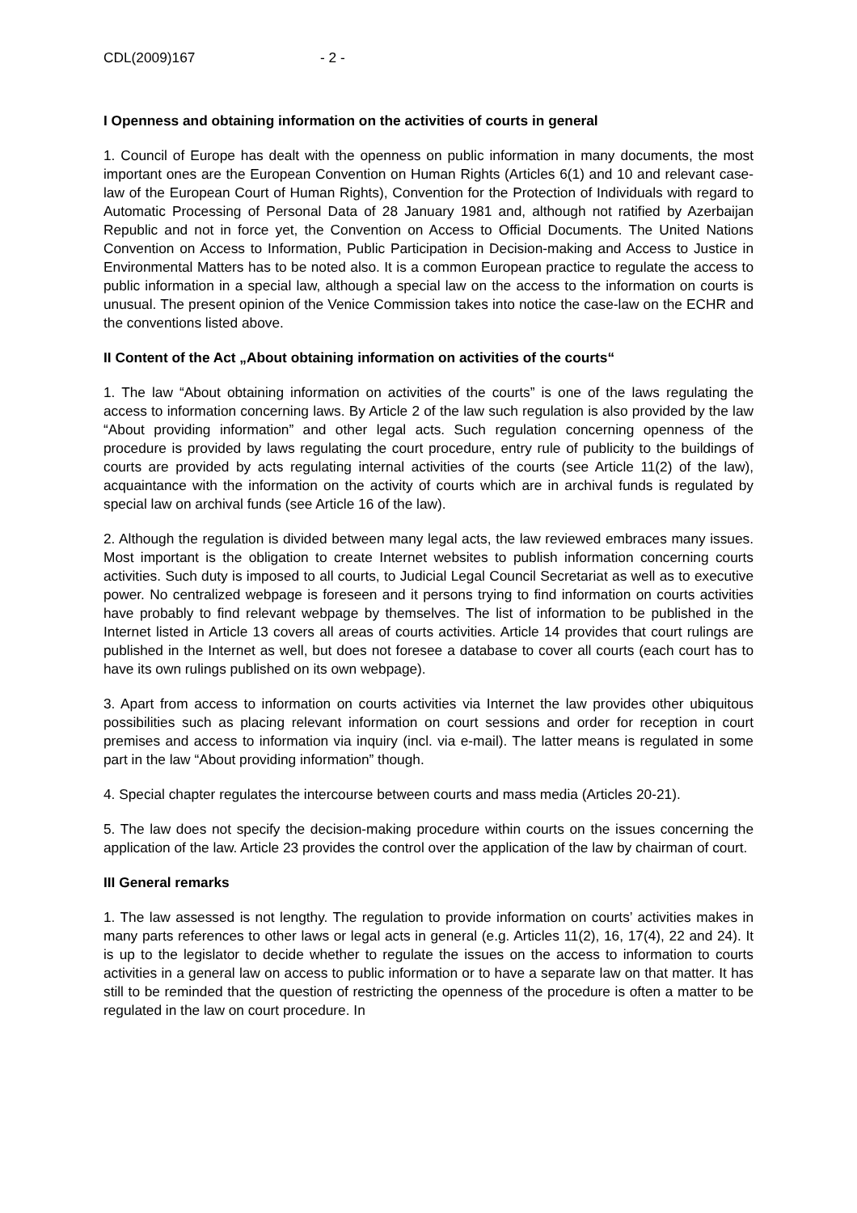CDL(2009)167 - 2 -
I Openness and obtaining information on the activities of courts in general
1. Council of Europe has dealt with the openness on public information in many documents, the most important ones are the European Convention on Human Rights (Articles 6(1) and 10 and relevant case-law of the European Court of Human Rights), Convention for the Protection of Individuals with regard to Automatic Processing of Personal Data of 28 January 1981 and, although not ratified by Azerbaijan Republic and not in force yet, the Convention on Access to Official Documents. The United Nations Convention on Access to Information, Public Participation in Decision-making and Access to Justice in Environmental Matters has to be noted also. It is a common European practice to regulate the access to public information in a special law, although a special law on the access to the information on courts is unusual. The present opinion of the Venice Commission takes into notice the case-law on the ECHR and the conventions listed above.
II Content of the Act „About obtaining information on activities of the courts“
1. The law “About obtaining information on activities of the courts” is one of the laws regulating the access to information concerning laws. By Article 2 of the law such regulation is also provided by the law “About providing information” and other legal acts. Such regulation concerning openness of the procedure is provided by laws regulating the court procedure, entry rule of publicity to the buildings of courts are provided by acts regulating internal activities of the courts (see Article 11(2) of the law), acquaintance with the information on the activity of courts which are in archival funds is regulated by special law on archival funds (see Article 16 of the law).
2. Although the regulation is divided between many legal acts, the law reviewed embraces many issues. Most important is the obligation to create Internet websites to publish information concerning courts activities. Such duty is imposed to all courts, to Judicial Legal Council Secretariat as well as to executive power. No centralized webpage is foreseen and it persons trying to find information on courts activities have probably to find relevant webpage by themselves. The list of information to be published in the Internet listed in Article 13 covers all areas of courts activities. Article 14 provides that court rulings are published in the Internet as well, but does not foresee a database to cover all courts (each court has to have its own rulings published on its own webpage).
3. Apart from access to information on courts activities via Internet the law provides other ubiquitous possibilities such as placing relevant information on court sessions and order for reception in court premises and access to information via inquiry (incl. via e-mail). The latter means is regulated in some part in the law “About providing information” though.
4. Special chapter regulates the intercourse between courts and mass media (Articles 20-21).
5. The law does not specify the decision-making procedure within courts on the issues concerning the application of the law. Article 23 provides the control over the application of the law by chairman of court.
III General remarks
1. The law assessed is not lengthy. The regulation to provide information on courts’ activities makes in many parts references to other laws or legal acts in general (e.g. Articles 11(2), 16, 17(4), 22 and 24). It is up to the legislator to decide whether to regulate the issues on the access to information to courts activities in a general law on access to public information or to have a separate law on that matter. It has still to be reminded that the question of restricting the openness of the procedure is often a matter to be regulated in the law on court procedure. In